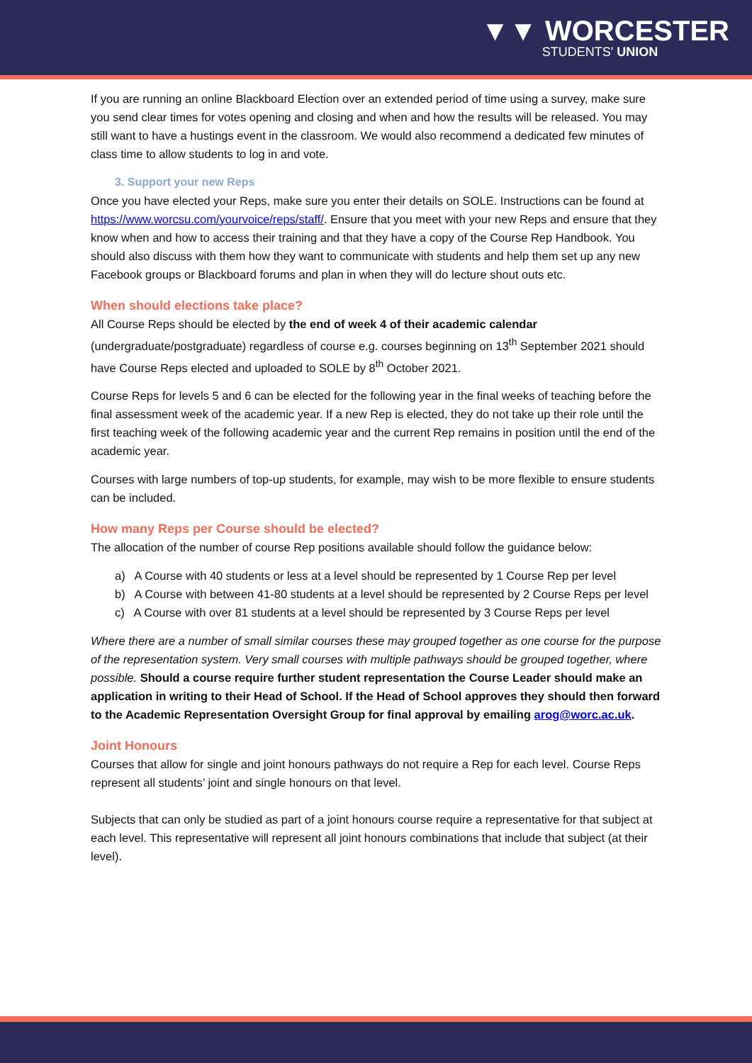▼▼ WORCESTER
STUDENTS' UNION
If you are running an online Blackboard Election over an extended period of time using a survey, make sure you send clear times for votes opening and closing and when and how the results will be released. You may still want to have a hustings event in the classroom. We would also recommend a dedicated few minutes of class time to allow students to log in and vote.
3. Support your new Reps
Once you have elected your Reps, make sure you enter their details on SOLE. Instructions can be found at https://www.worcsu.com/yourvoice/reps/staff/. Ensure that you meet with your new Reps and ensure that they know when and how to access their training and that they have a copy of the Course Rep Handbook. You should also discuss with them how they want to communicate with students and help them set up any new Facebook groups or Blackboard forums and plan in when they will do lecture shout outs etc.
When should elections take place?
All Course Reps should be elected by the end of week 4 of their academic calendar (undergraduate/postgraduate) regardless of course e.g. courses beginning on 13<sup>th</sup> September 2021 should have Course Reps elected and uploaded to SOLE by 8<sup>th</sup> October 2021.
Course Reps for levels 5 and 6 can be elected for the following year in the final weeks of teaching before the final assessment week of the academic year. If a new Rep is elected, they do not take up their role until the first teaching week of the following academic year and the current Rep remains in position until the end of the academic year.
Courses with large numbers of top-up students, for example, may wish to be more flexible to ensure students can be included.
How many Reps per Course should be elected?
The allocation of the number of course Rep positions available should follow the guidance below:
a) A Course with 40 students or less at a level should be represented by 1 Course Rep per level
b) A Course with between 41-80 students at a level should be represented by 2 Course Reps per level
c) A Course with over 81 students at a level should be represented by 3 Course Reps per level
Where there are a number of small similar courses these may grouped together as one course for the purpose of the representation system. Very small courses with multiple pathways should be grouped together, where possible. Should a course require further student representation the Course Leader should make an application in writing to their Head of School. If the Head of School approves they should then forward to the Academic Representation Oversight Group for final approval by emailing arog@worc.ac.uk.
Joint Honours
Courses that allow for single and joint honours pathways do not require a Rep for each level. Course Reps represent all students’ joint and single honours on that level.
Subjects that can only be studied as part of a joint honours course require a representative for that subject at each level. This representative will represent all joint honours combinations that include that subject (at their level).